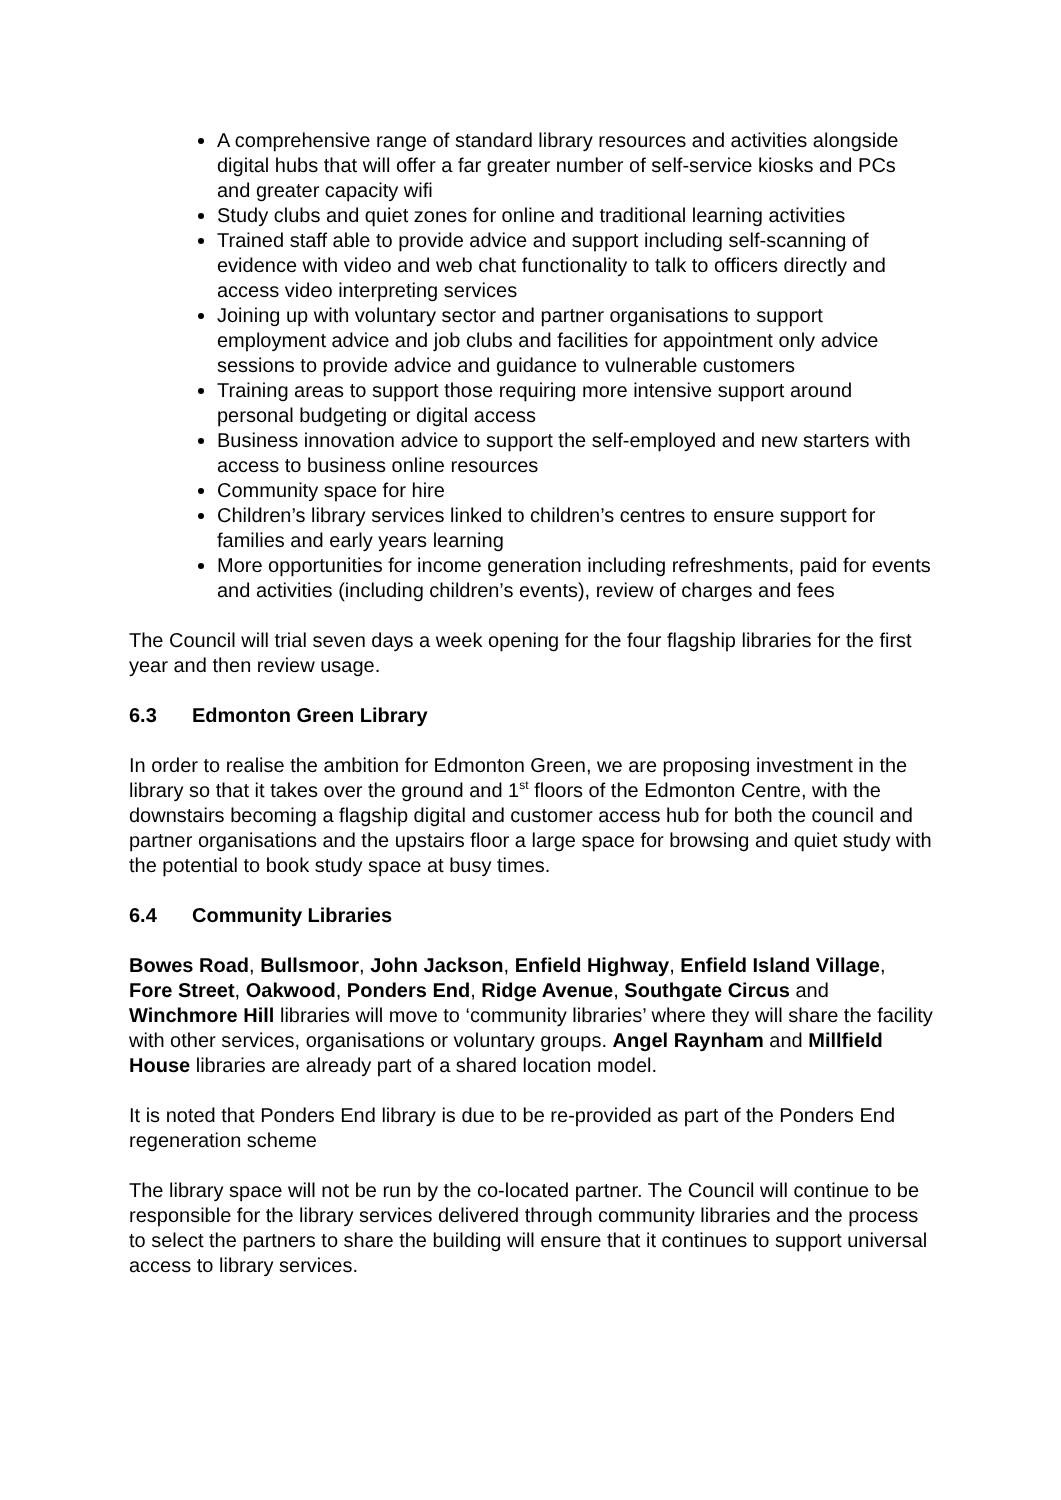A comprehensive range of standard library resources and activities alongside digital hubs that will offer a far greater number of self-service kiosks and PCs and greater capacity wifi
Study clubs and quiet zones for online and traditional learning activities
Trained staff able to provide advice and support including self-scanning of evidence with video and web chat functionality to talk to officers directly and access video interpreting services
Joining up with voluntary sector and partner organisations to support employment advice and job clubs and facilities for appointment only advice sessions to provide advice and guidance to vulnerable customers
Training areas to support those requiring more intensive support around personal budgeting or digital access
Business innovation advice to support the self-employed and new starters with access to business online resources
Community space for hire
Children’s library services linked to children’s centres to ensure support for families and early years learning
More opportunities for income generation including refreshments, paid for events and activities (including children’s events), review of charges and fees
The Council will trial seven days a week opening for the four flagship libraries for the first year and then review usage.
6.3 Edmonton Green Library
In order to realise the ambition for Edmonton Green, we are proposing investment in the library so that it takes over the ground and 1<sup>st</sup> floors of the Edmonton Centre, with the downstairs becoming a flagship digital and customer access hub for both the council and partner organisations and the upstairs floor a large space for browsing and quiet study with the potential to book study space at busy times.
6.4 Community Libraries
Bowes Road, Bullsmoor, John Jackson, Enfield Highway, Enfield Island Village, Fore Street, Oakwood, Ponders End, Ridge Avenue, Southgate Circus and Winchmore Hill libraries will move to ‘community libraries’ where they will share the facility with other services, organisations or voluntary groups. Angel Raynham and Millfield House libraries are already part of a shared location model.
It is noted that Ponders End library is due to be re-provided as part of the Ponders End regeneration scheme
The library space will not be run by the co-located partner. The Council will continue to be responsible for the library services delivered through community libraries and the process to select the partners to share the building will ensure that it continues to support universal access to library services.